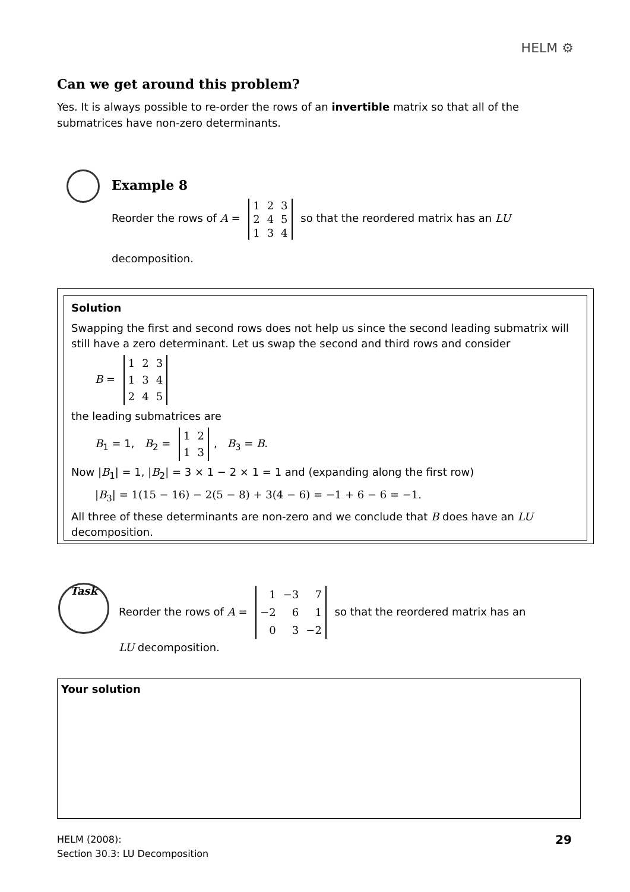HELM ⚙
Can we get around this problem?
Yes. It is always possible to re-order the rows of an invertible matrix so that all of the submatrices have non-zero determinants.
Example 8
Reorder the rows of A =
| 1 | 2 | 3 |
| 2 | 4 | 5 |
| 1 | 3 | 4 |
so that the reordered matrix has an LU
decomposition.
Solution
Swapping the first and second rows does not help us since the second leading submatrix will still have a zero determinant. Let us swap the second and third rows and consider
B =
| 1 | 2 | 3 |
| 1 | 3 | 4 |
| 2 | 4 | 5 |
the leading submatrices are
B<sub>1</sub> = 1, B<sub>2</sub> =
| 1 | 2 |
| 1 | 3 |
, B<sub>3</sub> = B.
Now |B<sub>1</sub>| = 1, |B<sub>2</sub>| = 3 × 1 − 2 × 1 = 1 and (expanding along the first row)
|B<sub>3</sub>| = 1(15 − 16) − 2(5 − 8) + 3(4 − 6) = −1 + 6 − 6 = −1.
All three of these determinants are non-zero and we conclude that B does have an LU decomposition.
Task
Reorder the rows of A =
| 1 | −3 | 7 |
| −2 | 6 | 1 |
| 0 | 3 | −2 |
so that the reordered matrix has an
LU decomposition.
Your solution
HELM (2008):
Section 30.3: LU Decomposition
29